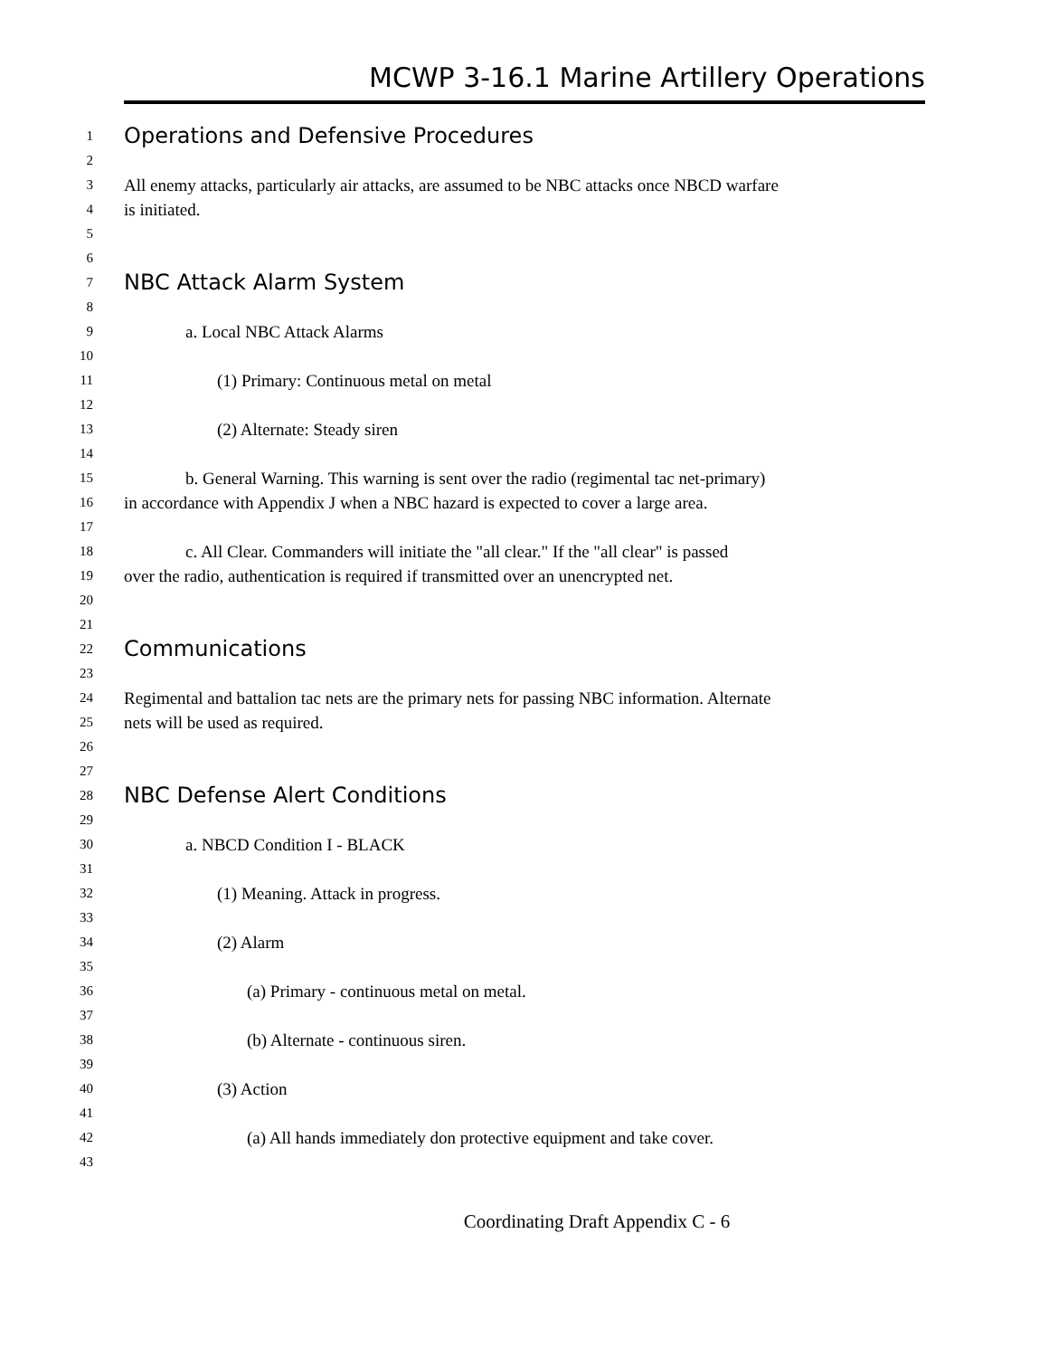MCWP 3-16.1 Marine Artillery Operations
1 Operations and Defensive Procedures
2
3 All enemy attacks, particularly air attacks, are assumed to be NBC attacks once NBCD warfare
4 is initiated.
5
6
7 NBC Attack Alarm System
8
9 a. Local NBC Attack Alarms
10
11 (1) Primary: Continuous metal on metal
12
13 (2) Alternate: Steady siren
14
15 b. General Warning. This warning is sent over the radio (regimental tac net-primary)
16 in accordance with Appendix J when a NBC hazard is expected to cover a large area.
17
18 c. All Clear. Commanders will initiate the "all clear." If the "all clear" is passed
19 over the radio, authentication is required if transmitted over an unencrypted net.
20
21
22 Communications
23
24 Regimental and battalion tac nets are the primary nets for passing NBC information. Alternate
25 nets will be used as required.
26
27
28 NBC Defense Alert Conditions
29
30 a. NBCD Condition I - BLACK
31
32 (1) Meaning. Attack in progress.
33
34 (2) Alarm
35
36 (a) Primary - continuous metal on metal.
37
38 (b) Alternate - continuous siren.
39
40 (3) Action
41
42 (a) All hands immediately don protective equipment and take cover.
43
Coordinating Draft Appendix C - 6